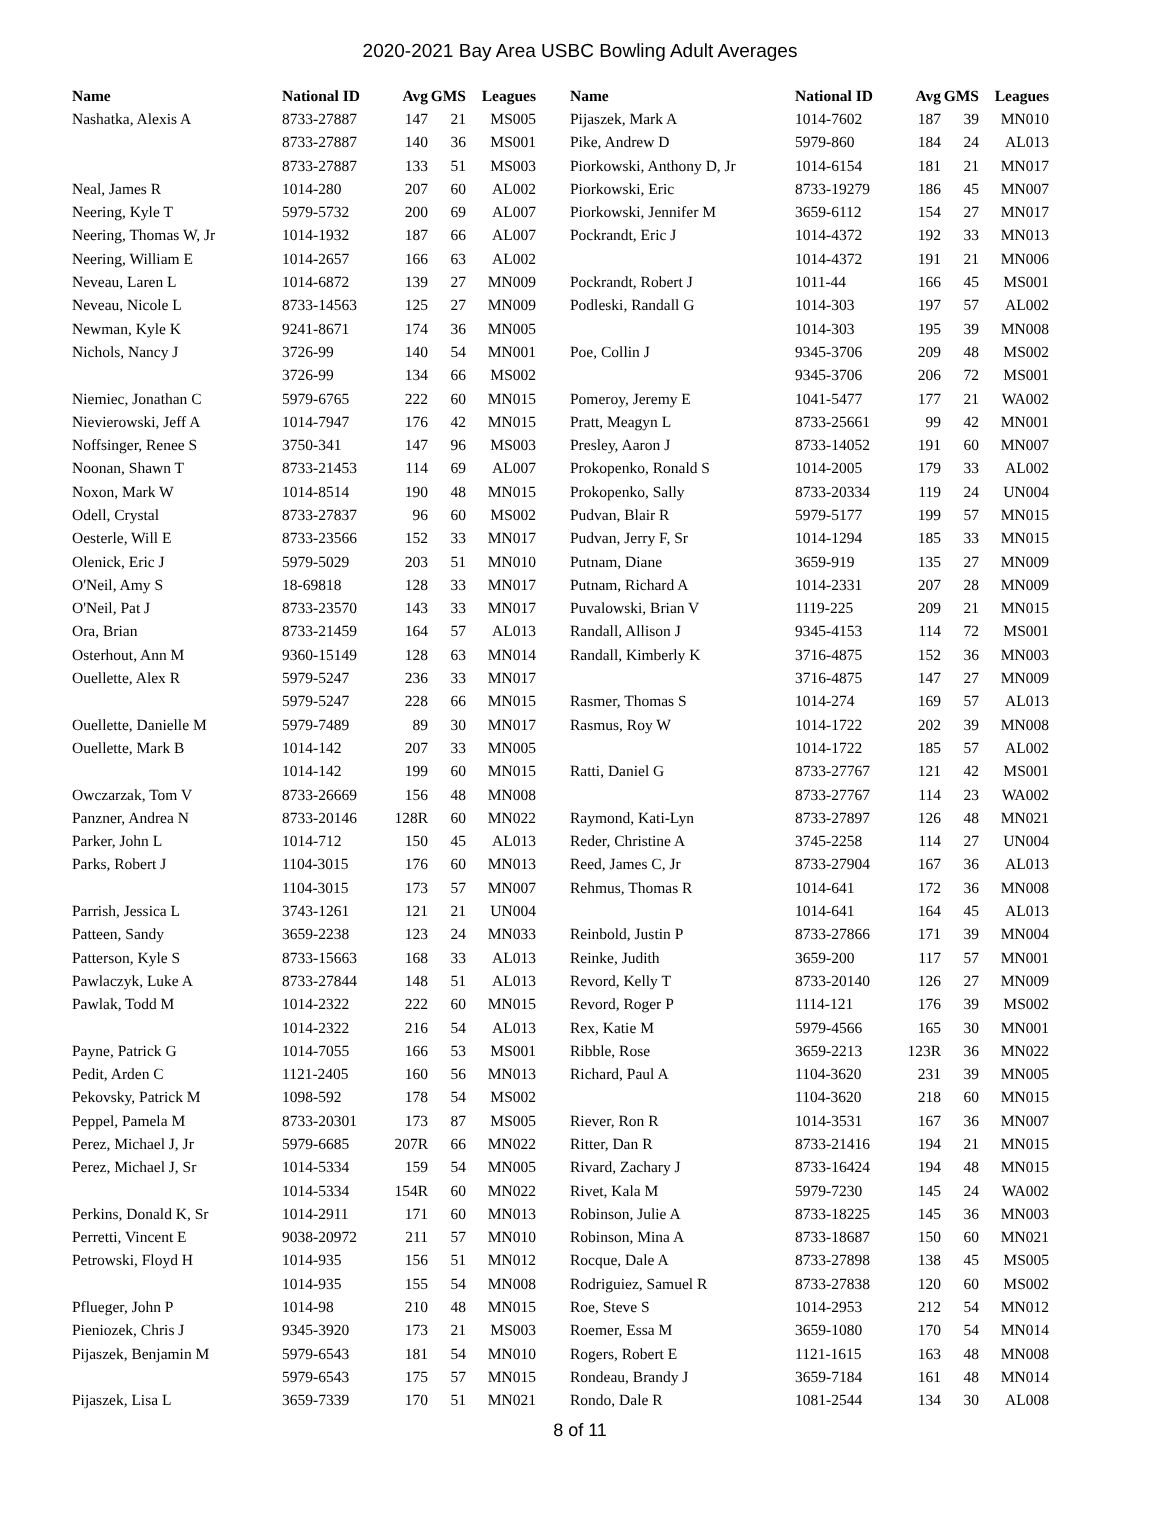2020-2021 Bay Area USBC Bowling Adult Averages
| Name | National ID | Avg | GMS | Leagues |
| --- | --- | --- | --- | --- |
| Nashatka, Alexis A | 8733-27887 | 147 | 21 | MS005 |
| | 8733-27887 | 140 | 36 | MS001 |
| | 8733-27887 | 133 | 51 | MS003 |
| Neal, James R | 1014-280 | 207 | 60 | AL002 |
| Neering, Kyle T | 5979-5732 | 200 | 69 | AL007 |
| Neering, Thomas W, Jr | 1014-1932 | 187 | 66 | AL007 |
| Neering, William E | 1014-2657 | 166 | 63 | AL002 |
| Neveau, Laren L | 1014-6872 | 139 | 27 | MN009 |
| Neveau, Nicole L | 8733-14563 | 125 | 27 | MN009 |
| Newman, Kyle K | 9241-8671 | 174 | 36 | MN005 |
| Nichols, Nancy J | 3726-99 | 140 | 54 | MN001 |
| | 3726-99 | 134 | 66 | MS002 |
| Niemiec, Jonathan C | 5979-6765 | 222 | 60 | MN015 |
| Nievierowski, Jeff A | 1014-7947 | 176 | 42 | MN015 |
| Noffsinger, Renee S | 3750-341 | 147 | 96 | MS003 |
| Noonan, Shawn T | 8733-21453 | 114 | 69 | AL007 |
| Noxon, Mark W | 1014-8514 | 190 | 48 | MN015 |
| Odell, Crystal | 8733-27837 | 96 | 60 | MS002 |
| Oesterle, Will E | 8733-23566 | 152 | 33 | MN017 |
| Olenick, Eric J | 5979-5029 | 203 | 51 | MN010 |
| O'Neil, Amy S | 18-69818 | 128 | 33 | MN017 |
| O'Neil, Pat J | 8733-23570 | 143 | 33 | MN017 |
| Ora, Brian | 8733-21459 | 164 | 57 | AL013 |
| Osterhout, Ann M | 9360-15149 | 128 | 63 | MN014 |
| Ouellette, Alex R | 5979-5247 | 236 | 33 | MN017 |
| | 5979-5247 | 228 | 66 | MN015 |
| Ouellette, Danielle M | 5979-7489 | 89 | 30 | MN017 |
| Ouellette, Mark B | 1014-142 | 207 | 33 | MN005 |
| | 1014-142 | 199 | 60 | MN015 |
| Owczarzak, Tom V | 8733-26669 | 156 | 48 | MN008 |
| Panzner, Andrea N | 8733-20146 | 128R | 60 | MN022 |
| Parker, John L | 1014-712 | 150 | 45 | AL013 |
| Parks, Robert J | 1104-3015 | 176 | 60 | MN013 |
| | 1104-3015 | 173 | 57 | MN007 |
| Parrish, Jessica L | 3743-1261 | 121 | 21 | UN004 |
| Patteen, Sandy | 3659-2238 | 123 | 24 | MN033 |
| Patterson, Kyle S | 8733-15663 | 168 | 33 | AL013 |
| Pawlaczyk, Luke A | 8733-27844 | 148 | 51 | AL013 |
| Pawlak, Todd M | 1014-2322 | 222 | 60 | MN015 |
| | 1014-2322 | 216 | 54 | AL013 |
| Payne, Patrick G | 1014-7055 | 166 | 53 | MS001 |
| Pedit, Arden C | 1121-2405 | 160 | 56 | MN013 |
| Pekovsky, Patrick M | 1098-592 | 178 | 54 | MS002 |
| Peppel, Pamela M | 8733-20301 | 173 | 87 | MS005 |
| Perez, Michael J, Jr | 5979-6685 | 207R | 66 | MN022 |
| Perez, Michael J, Sr | 1014-5334 | 159 | 54 | MN005 |
| | 1014-5334 | 154R | 60 | MN022 |
| Perkins, Donald K, Sr | 1014-2911 | 171 | 60 | MN013 |
| Perretti, Vincent E | 9038-20972 | 211 | 57 | MN010 |
| Petrowski, Floyd H | 1014-935 | 156 | 51 | MN012 |
| | 1014-935 | 155 | 54 | MN008 |
| Pflueger, John P | 1014-98 | 210 | 48 | MN015 |
| Pieniozek, Chris J | 9345-3920 | 173 | 21 | MS003 |
| Pijaszek, Benjamin M | 5979-6543 | 181 | 54 | MN010 |
| | 5979-6543 | 175 | 57 | MN015 |
| Pijaszek, Lisa L | 3659-7339 | 170 | 51 | MN021 |
| Name | National ID | Avg | GMS | Leagues |
| --- | --- | --- | --- | --- |
| Pijaszek, Mark A | 1014-7602 | 187 | 39 | MN010 |
| Pike, Andrew D | 5979-860 | 184 | 24 | AL013 |
| Piorkowski, Anthony D, Jr | 1014-6154 | 181 | 21 | MN017 |
| Piorkowski, Eric | 8733-19279 | 186 | 45 | MN007 |
| Piorkowski, Jennifer M | 3659-6112 | 154 | 27 | MN017 |
| Pockrandt, Eric J | 1014-4372 | 192 | 33 | MN013 |
| | 1014-4372 | 191 | 21 | MN006 |
| Pockrandt, Robert J | 1011-44 | 166 | 45 | MS001 |
| Podleski, Randall G | 1014-303 | 197 | 57 | AL002 |
| | 1014-303 | 195 | 39 | MN008 |
| Poe, Collin J | 9345-3706 | 209 | 48 | MS002 |
| | 9345-3706 | 206 | 72 | MS001 |
| Pomeroy, Jeremy E | 1041-5477 | 177 | 21 | WA002 |
| Pratt, Meagyn L | 8733-25661 | 99 | 42 | MN001 |
| Presley, Aaron J | 8733-14052 | 191 | 60 | MN007 |
| Prokopenko, Ronald S | 1014-2005 | 179 | 33 | AL002 |
| Prokopenko, Sally | 8733-20334 | 119 | 24 | UN004 |
| Pudvan, Blair R | 5979-5177 | 199 | 57 | MN015 |
| Pudvan, Jerry F, Sr | 1014-1294 | 185 | 33 | MN015 |
| Putnam, Diane | 3659-919 | 135 | 27 | MN009 |
| Putnam, Richard A | 1014-2331 | 207 | 28 | MN009 |
| Puvalowski, Brian V | 1119-225 | 209 | 21 | MN015 |
| Randall, Allison J | 9345-4153 | 114 | 72 | MS001 |
| Randall, Kimberly K | 3716-4875 | 152 | 36 | MN003 |
| | 3716-4875 | 147 | 27 | MN009 |
| Rasmer, Thomas S | 1014-274 | 169 | 57 | AL013 |
| Rasmus, Roy W | 1014-1722 | 202 | 39 | MN008 |
| | 1014-1722 | 185 | 57 | AL002 |
| Ratti, Daniel G | 8733-27767 | 121 | 42 | MS001 |
| | 8733-27767 | 114 | 23 | WA002 |
| Raymond, Kati-Lyn | 8733-27897 | 126 | 48 | MN021 |
| Reder, Christine A | 3745-2258 | 114 | 27 | UN004 |
| Reed, James C, Jr | 8733-27904 | 167 | 36 | AL013 |
| Rehmus, Thomas R | 1014-641 | 172 | 36 | MN008 |
| | 1014-641 | 164 | 45 | AL013 |
| Reinbold, Justin P | 8733-27866 | 171 | 39 | MN004 |
| Reinke, Judith | 3659-200 | 117 | 57 | MN001 |
| Revord, Kelly T | 8733-20140 | 126 | 27 | MN009 |
| Revord, Roger P | 1114-121 | 176 | 39 | MS002 |
| Rex, Katie M | 5979-4566 | 165 | 30 | MN001 |
| Ribble, Rose | 3659-2213 | 123R | 36 | MN022 |
| Richard, Paul A | 1104-3620 | 231 | 39 | MN005 |
| | 1104-3620 | 218 | 60 | MN015 |
| Riever, Ron R | 1014-3531 | 167 | 36 | MN007 |
| Ritter, Dan R | 8733-21416 | 194 | 21 | MN015 |
| Rivard, Zachary J | 8733-16424 | 194 | 48 | MN015 |
| Rivet, Kala M | 5979-7230 | 145 | 24 | WA002 |
| Robinson, Julie A | 8733-18225 | 145 | 36 | MN003 |
| Robinson, Mina A | 8733-18687 | 150 | 60 | MN021 |
| Rocque, Dale A | 8733-27898 | 138 | 45 | MS005 |
| Rodriguiez, Samuel R | 8733-27838 | 120 | 60 | MS002 |
| Roe, Steve S | 1014-2953 | 212 | 54 | MN012 |
| Roemer, Essa M | 3659-1080 | 170 | 54 | MN014 |
| Rogers, Robert E | 1121-1615 | 163 | 48 | MN008 |
| Rondeau, Brandy J | 3659-7184 | 161 | 48 | MN014 |
| Rondo, Dale R | 1081-2544 | 134 | 30 | AL008 |
8 of 11